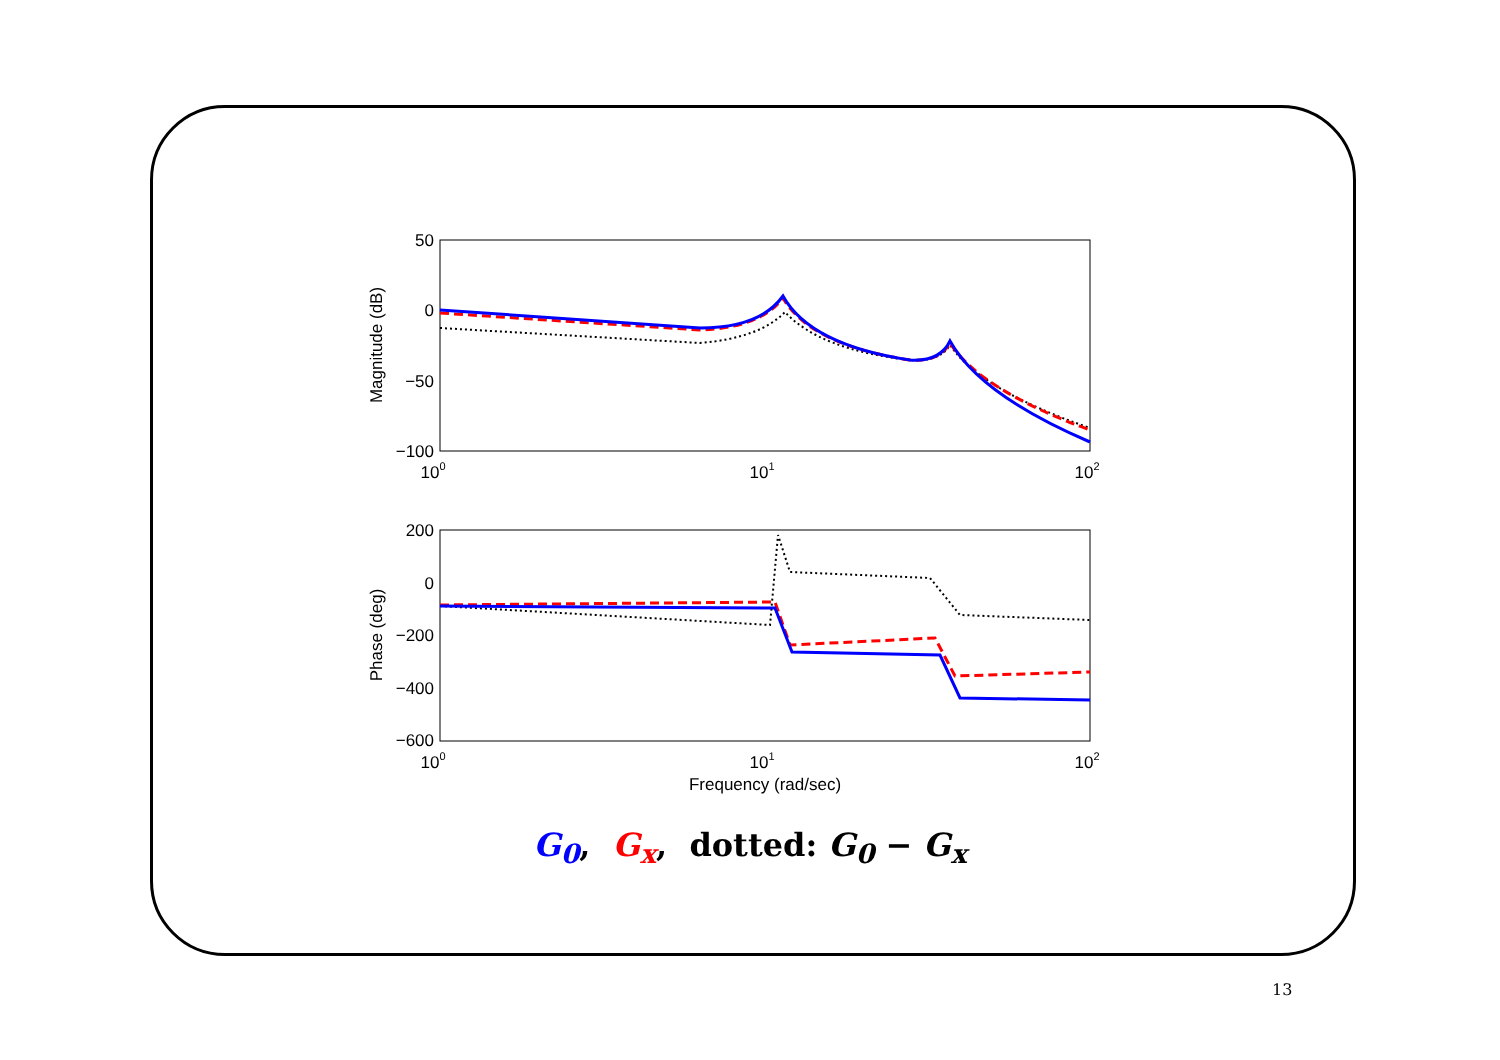50
0
−50
−100
200
0
−200
−400
−600
100
101
102
100
101
102
Frequency (rad/sec)
Magnitude (dB)
Phase (deg)
G<sub>0</sub>, G<sub>x</sub>, dotted: G<sub>0</sub> − G<sub>x</sub>
13